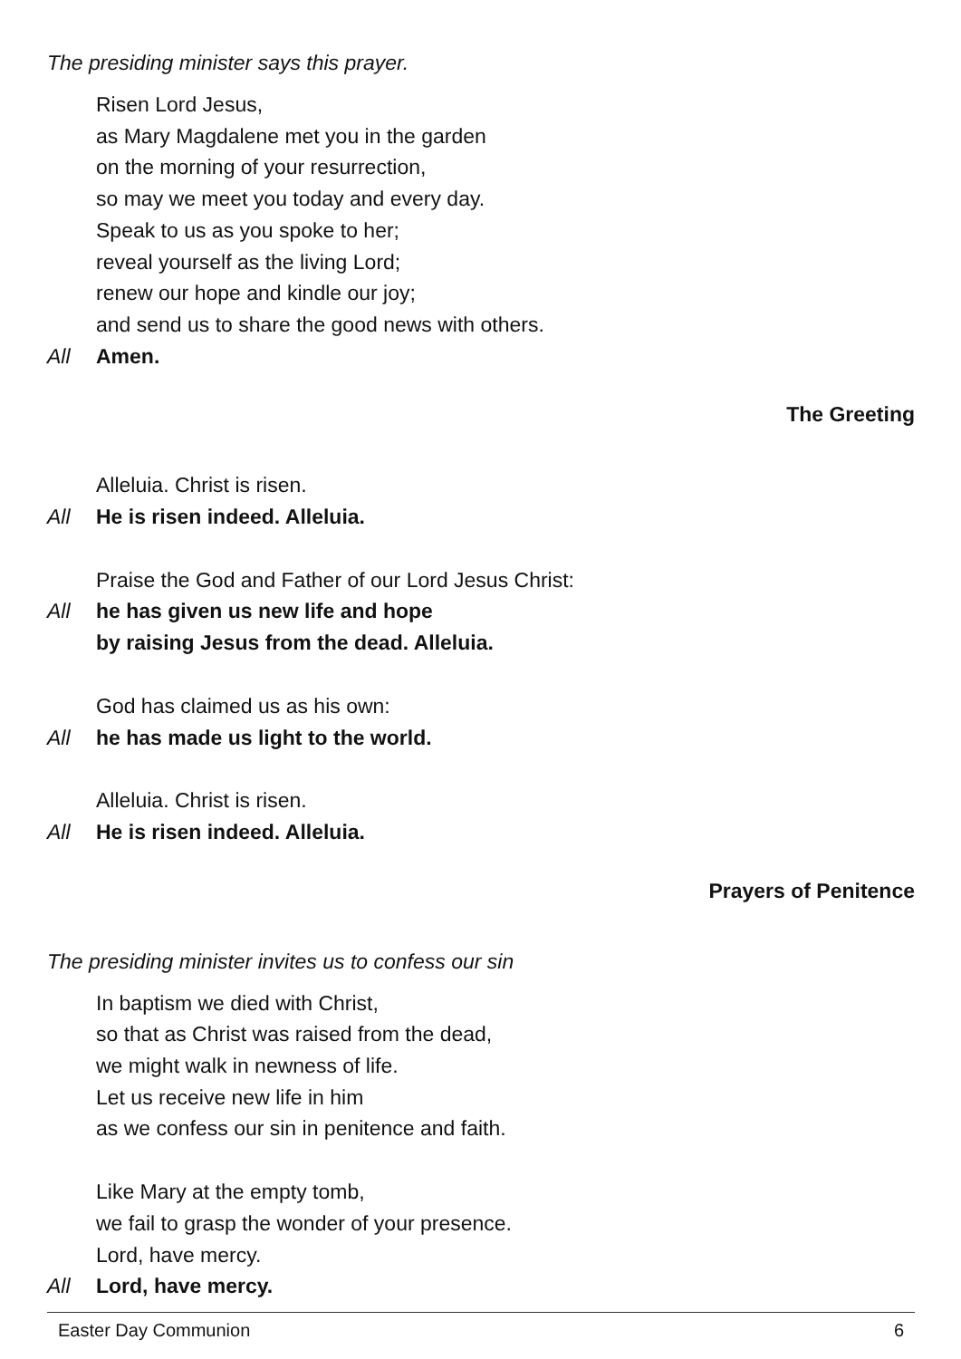The presiding minister says this prayer.
Risen Lord Jesus,
as Mary Magdalene met you in the garden
on the morning of your resurrection,
so may we meet you today and every day.
Speak to us as you spoke to her;
reveal yourself as the living Lord;
renew our hope and kindle our joy;
and send us to share the good news with others.
All Amen.
The Greeting
Alleluia. Christ is risen.
All He is risen indeed. Alleluia.
Praise the God and Father of our Lord Jesus Christ:
All he has given us new life and hope
by raising Jesus from the dead. Alleluia.
God has claimed us as his own:
All he has made us light to the world.
Alleluia. Christ is risen.
All He is risen indeed. Alleluia.
Prayers of Penitence
The presiding minister invites us to confess our sin
In baptism we died with Christ,
so that as Christ was raised from the dead,
we might walk in newness of life.
Let us receive new life in him
as we confess our sin in penitence and faith.
Like Mary at the empty tomb,
we fail to grasp the wonder of your presence.
Lord, have mercy.
All Lord, have mercy.
Easter Day Communion 6